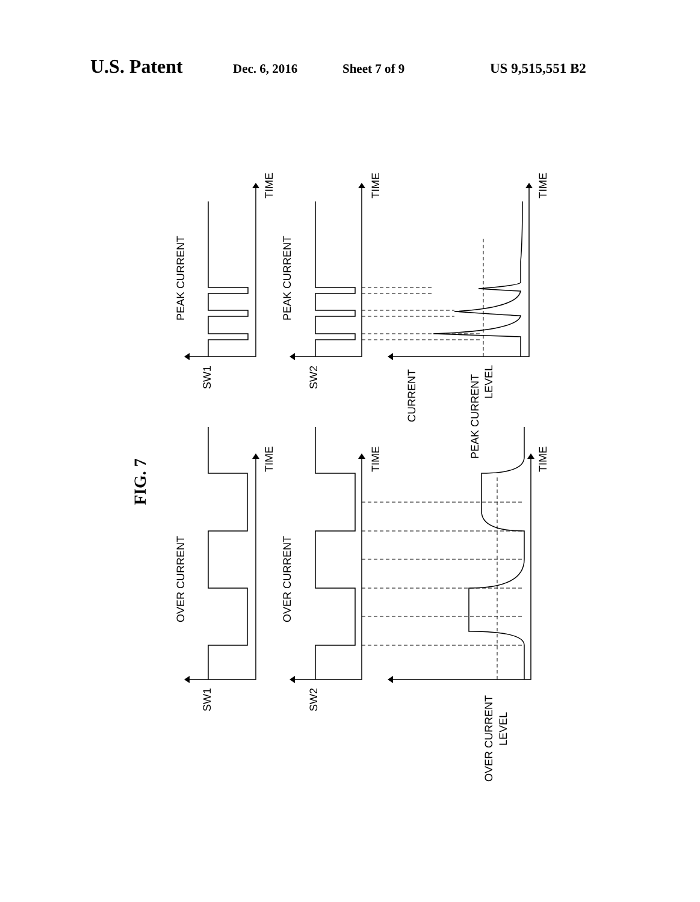U.S. Patent Dec. 6, 2016 Sheet 7 of 9 US 9,515,551 B2
FIG. 7
OVER CURRENT
OVER CURRENT
PEAK CURRENT
PEAK CURRENT
SW1
SW2
SW1
SW2
CURRENT
PEAK CURRENT
LEVEL
OVER CURRENT
LEVEL
TIME
TIME
TIME
TIME
TIME
TIME